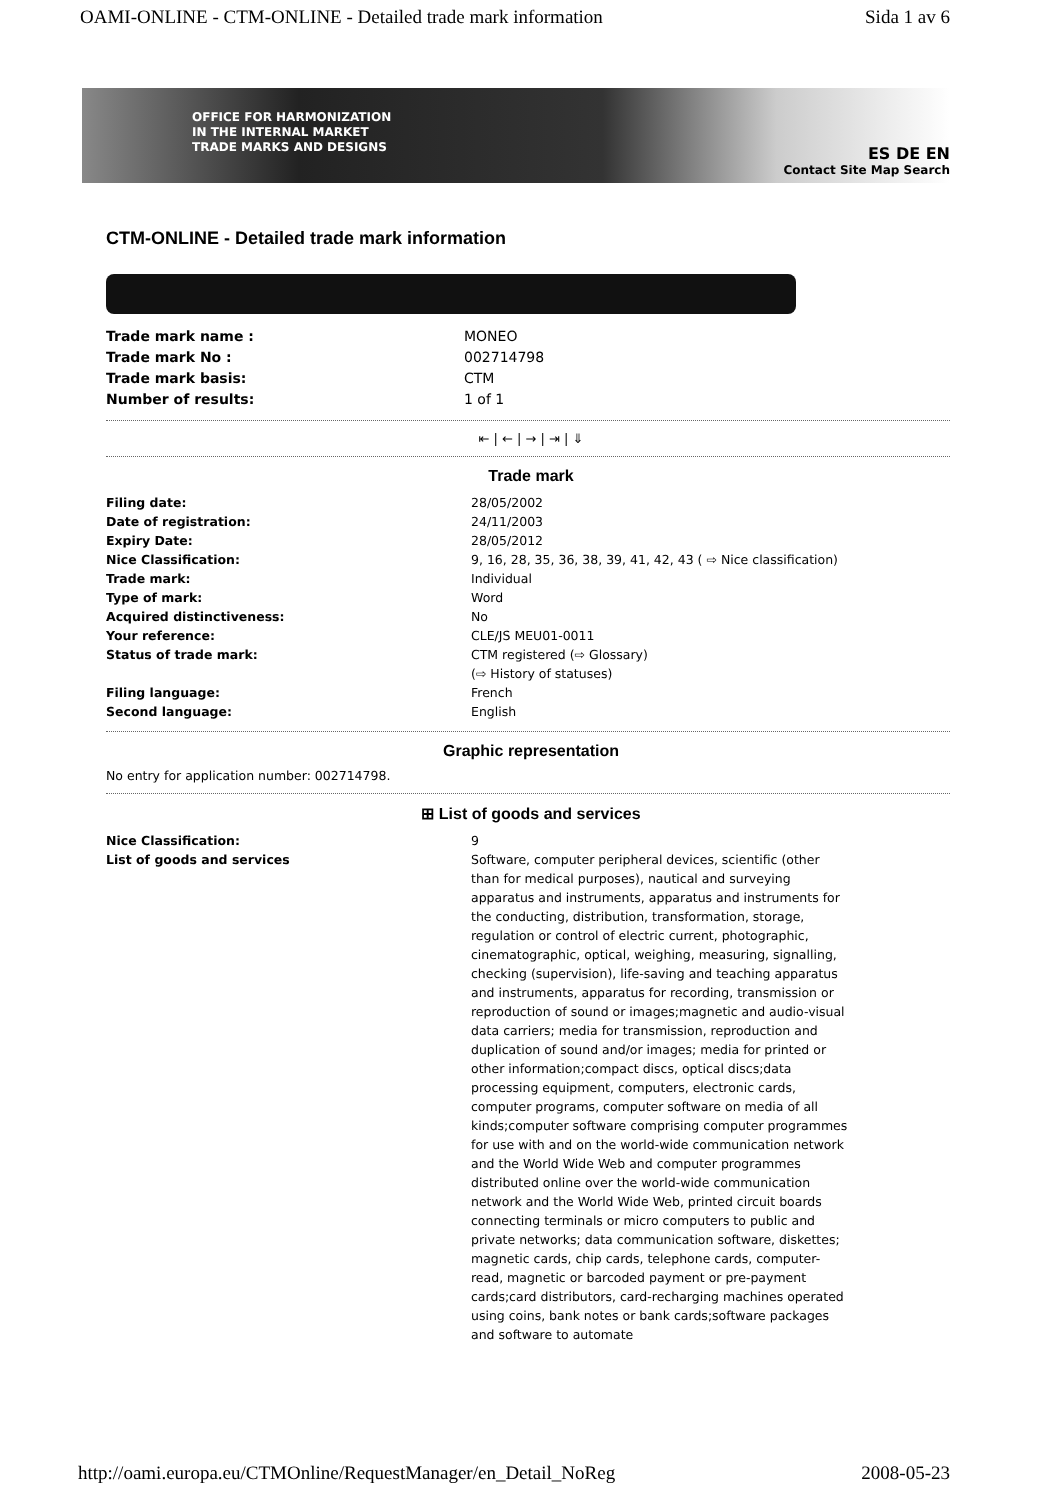OAMI-ONLINE - CTM-ONLINE - Detailed trade mark information Sida 1 av 6
OFFICE FOR HARMONIZATION
IN THE INTERNAL MARKET
TRADE MARKS AND DESIGNS
ES DE EN
Contact Site Map Search
CTM-ONLINE - Detailed trade mark information
| Trade mark name : | MONEO |
| Trade mark No : | 002714798 |
| Trade mark basis: | CTM |
| Number of results: | 1 of 1 |
⇤ | ← | → | ⇥ | ⇓
Trade mark
| Filing date: | 28/05/2002 |
| Date of registration: | 24/11/2003 |
| Expiry Date: | 28/05/2012 |
| Nice Classification: | 9, 16, 28, 35, 36, 38, 39, 41, 42, 43 ( ⇨ Nice classification) |
| Trade mark: | Individual |
| Type of mark: | Word |
| Acquired distinctiveness: | No |
| Your reference: | CLE/JS MEU01-0011 |
| Status of trade mark: | CTM registered (⇨ Glossary) (⇨ History of statuses) |
| Filing language: | French |
| Second language: | English |
Graphic representation
No entry for application number: 002714798.
⊞ List of goods and services
| Nice Classification: | 9 |
| List of goods and services | Software, computer peripheral devices, scientific (other than for medical purposes), nautical and surveying apparatus and instruments, apparatus and instruments for the conducting, distribution, transformation, storage, regulation or control of electric current, photographic, cinematographic, optical, weighing, measuring, signalling, checking (supervision), life-saving and teaching apparatus and instruments, apparatus for recording, transmission or reproduction of sound or images;magnetic and audio-visual data carriers; media for transmission, reproduction and duplication of sound and/or images; media for printed or other information;compact discs, optical discs;data processing equipment, computers, electronic cards, computer programs, computer software on media of all kinds;computer software comprising computer programmes for use with and on the world-wide communication network and the World Wide Web and computer programmes distributed online over the world-wide communication network and the World Wide Web, printed circuit boards connecting terminals or micro computers to public and private networks; data communication software, diskettes; magnetic cards, chip cards, telephone cards, computer-read, magnetic or barcoded payment or pre-payment cards;card distributors, card-recharging machines operated using coins, bank notes or bank cards;software packages and software to automate |
http://oami.europa.eu/CTMOnline/RequestManager/en_Detail_NoReg 2008-05-23